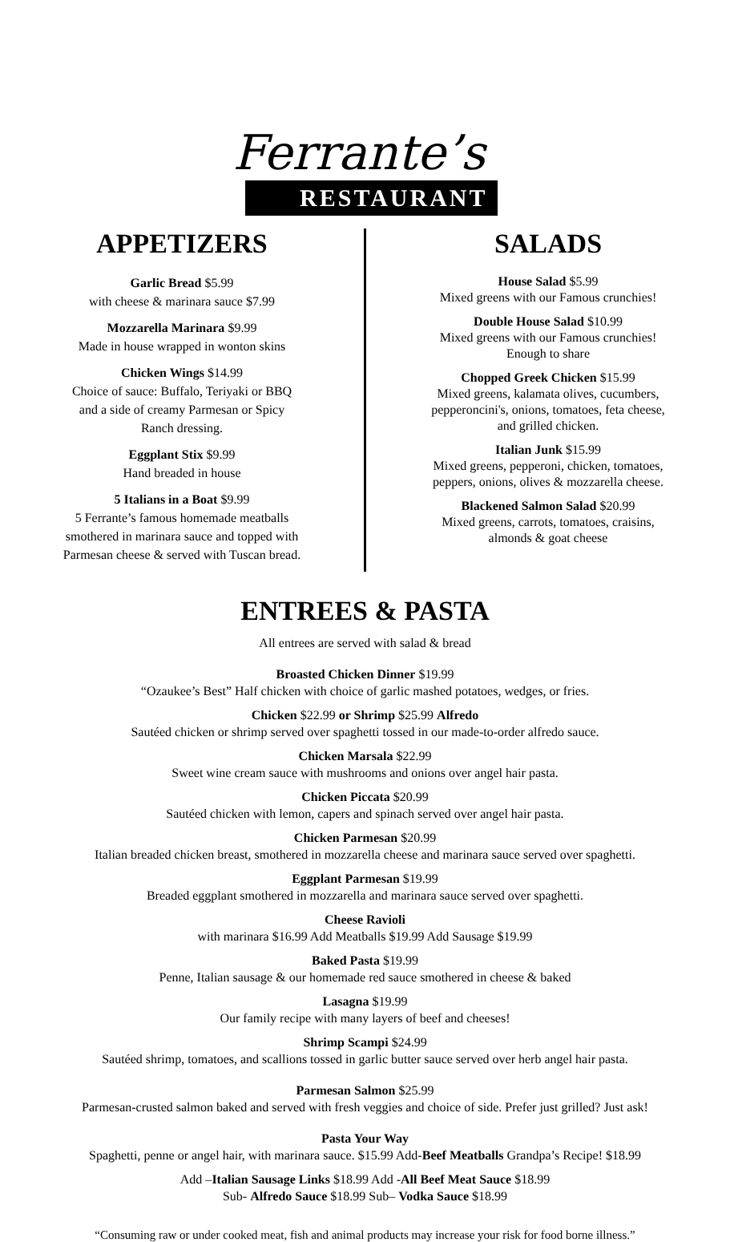Ferrante’s
RESTAURANT
APPETIZERS
Garlic Bread $5.99
with cheese & marinara sauce $7.99
Mozzarella Marinara $9.99
Made in house wrapped in wonton skins
Chicken Wings $14.99
Choice of sauce: Buffalo, Teriyaki or BBQ
and a side of creamy Parmesan or Spicy
Ranch dressing.
Eggplant Stix $9.99
Hand breaded in house
5 Italians in a Boat $9.99
5 Ferrante’s famous homemade meatballs
smothered in marinara sauce and topped with
Parmesan cheese & served with Tuscan bread.
SALADS
House Salad $5.99
Mixed greens with our Famous crunchies!
Double House Salad $10.99
Mixed greens with our Famous crunchies!
Enough to share
Chopped Greek Chicken $15.99
Mixed greens, kalamata olives, cucumbers,
pepperoncini's, onions, tomatoes, feta cheese,
and grilled chicken.
Italian Junk $15.99
Mixed greens, pepperoni, chicken, tomatoes,
peppers, onions, olives & mozzarella cheese.
Blackened Salmon Salad $20.99
Mixed greens, carrots, tomatoes, craisins,
almonds & goat cheese
ENTREES & PASTA
All entrees are served with salad & bread
Broasted Chicken Dinner $19.99
“Ozaukee’s Best” Half chicken with choice of garlic mashed potatoes, wedges, or fries.
Chicken $22.99 or Shrimp $25.99 Alfredo
Sautéed chicken or shrimp served over spaghetti tossed in our made-to-order alfredo sauce.
Chicken Marsala $22.99
Sweet wine cream sauce with mushrooms and onions over angel hair pasta.
Chicken Piccata $20.99
Sautéed chicken with lemon, capers and spinach served over angel hair pasta.
Chicken Parmesan $20.99
Italian breaded chicken breast, smothered in mozzarella cheese and marinara sauce served over spaghetti.
Eggplant Parmesan $19.99
Breaded eggplant smothered in mozzarella and marinara sauce served over spaghetti.
Cheese Ravioli
with marinara $16.99 Add Meatballs $19.99 Add Sausage $19.99
Baked Pasta $19.99
Penne, Italian sausage & our homemade red sauce smothered in cheese & baked
Lasagna $19.99
Our family recipe with many layers of beef and cheeses!
Shrimp Scampi $24.99
Sautéed shrimp, tomatoes, and scallions tossed in garlic butter sauce served over herb angel hair pasta.
Parmesan Salmon $25.99
Parmesan-crusted salmon baked and served with fresh veggies and choice of side. Prefer just grilled? Just ask!
Pasta Your Way
Spaghetti, penne or angel hair, with marinara sauce. $15.99 Add-Beef Meatballs Grandpa’s Recipe! $18.99
Add –Italian Sausage Links $18.99 Add -All Beef Meat Sauce $18.99
Sub- Alfredo Sauce $18.99 Sub– Vodka Sauce $18.99
“Consuming raw or under cooked meat, fish and animal products may increase your risk for food borne illness.”